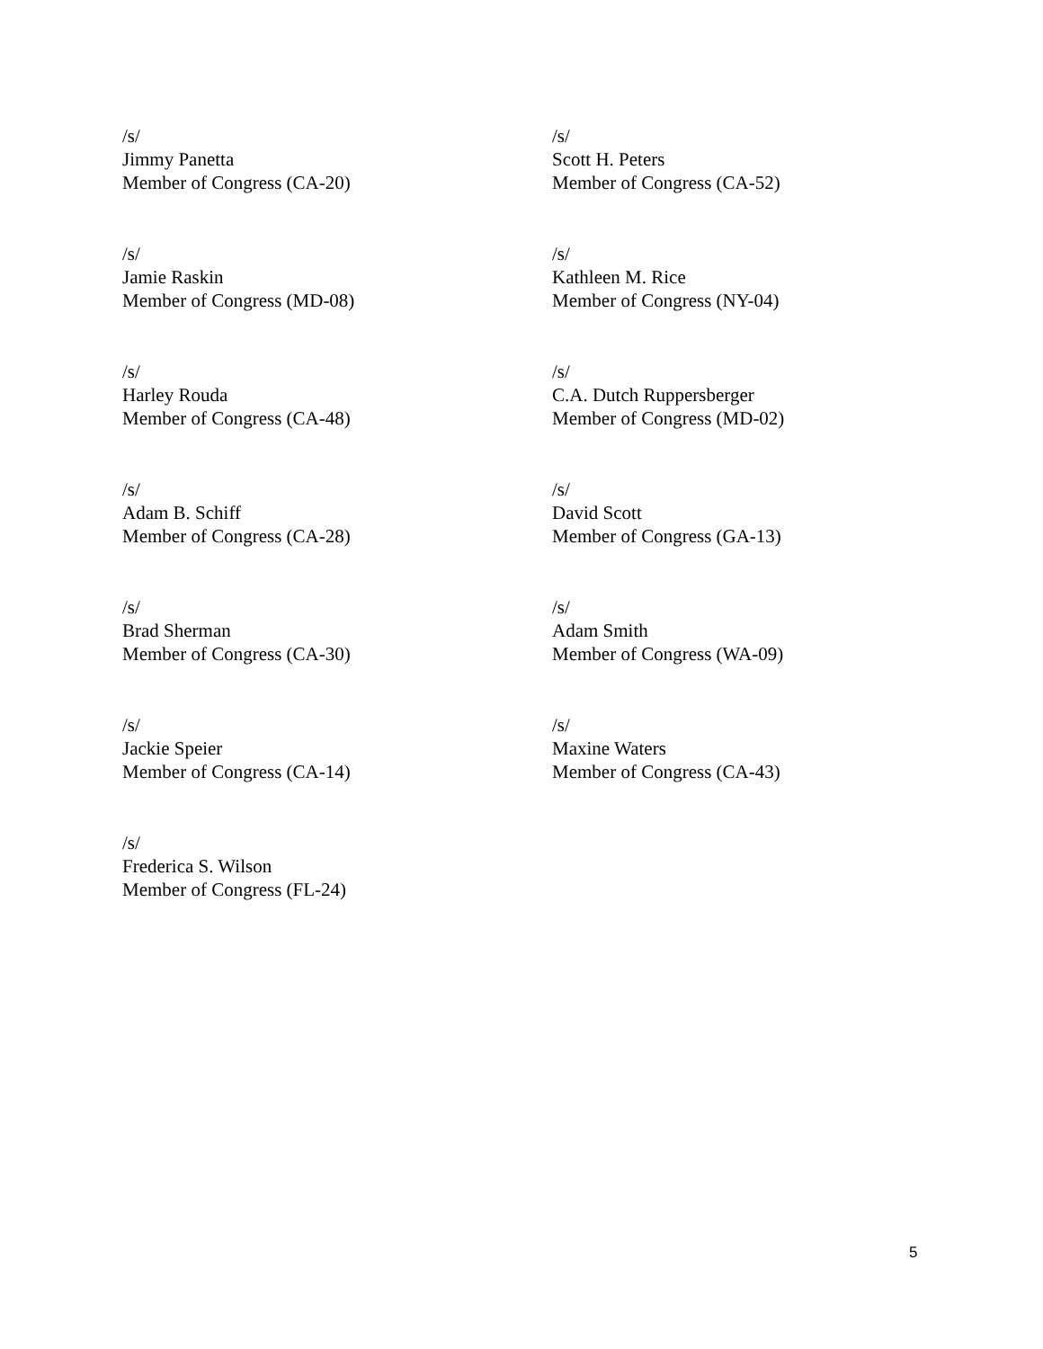/s/
Jimmy Panetta
Member of Congress (CA-20)
/s/
Scott H. Peters
Member of Congress (CA-52)
/s/
Jamie Raskin
Member of Congress (MD-08)
/s/
Kathleen M. Rice
Member of Congress (NY-04)
/s/
Harley Rouda
Member of Congress (CA-48)
/s/
C.A. Dutch Ruppersberger
Member of Congress (MD-02)
/s/
Adam B. Schiff
Member of Congress (CA-28)
/s/
David Scott
Member of Congress (GA-13)
/s/
Brad Sherman
Member of Congress (CA-30)
/s/
Adam Smith
Member of Congress (WA-09)
/s/
Jackie Speier
Member of Congress (CA-14)
/s/
Maxine Waters
Member of Congress (CA-43)
/s/
Frederica S. Wilson
Member of Congress (FL-24)
5